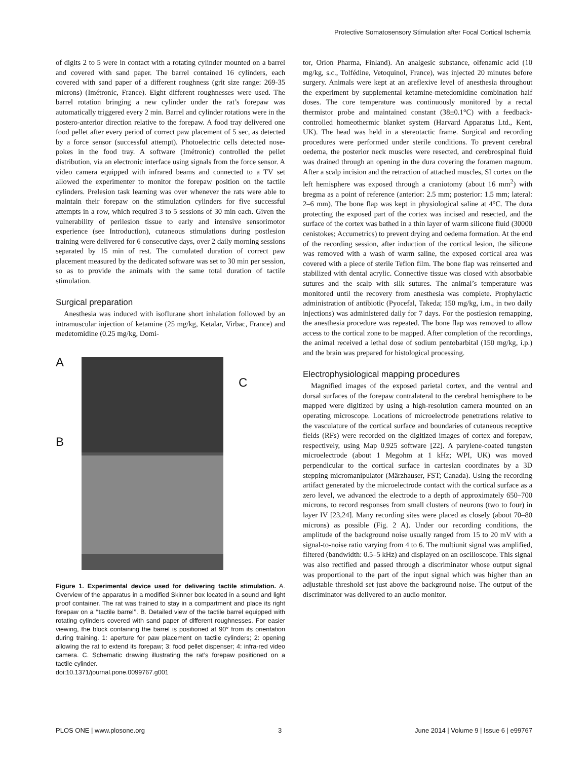Protective Somatosensory Stimulation after Focal Cortical Ischemia
of digits 2 to 5 were in contact with a rotating cylinder mounted on a barrel and covered with sand paper. The barrel contained 16 cylinders, each covered with sand paper of a different roughness (grit size range: 269-35 microns) (Imétronic, France). Eight different roughnesses were used. The barrel rotation bringing a new cylinder under the rat’s forepaw was automatically triggered every 2 min. Barrel and cylinder rotations were in the postero-anterior direction relative to the forepaw. A food tray delivered one food pellet after every period of correct paw placement of 5 sec, as detected by a force sensor (successful attempt). Photoelectric cells detected nose-pokes in the food tray. A software (Imétronic) controlled the pellet distribution, via an electronic interface using signals from the force sensor. A video camera equipped with infrared beams and connected to a TV set allowed the experimenter to monitor the forepaw position on the tactile cylinders. Prelesion task learning was over whenever the rats were able to maintain their forepaw on the stimulation cylinders for five successful attempts in a row, which required 3 to 5 sessions of 30 min each. Given the vulnerability of perilesion tissue to early and intensive sensorimotor experience (see Introduction), cutaneous stimulations during postlesion training were delivered for 6 consecutive days, over 2 daily morning sessions separated by 15 min of rest. The cumulated duration of correct paw placement measured by the dedicated software was set to 30 min per session, so as to provide the animals with the same total duration of tactile stimulation.
Surgical preparation
Anesthesia was induced with isoflurane short inhalation followed by an intramuscular injection of ketamine (25 mg/kg, Ketalar, Virbac, France) and medetomidine (0.25 mg/kg, Domi-
A
B
C
Figure 1. Experimental device used for delivering tactile stimulation. A. Overview of the apparatus in a modified Skinner box located in a sound and light proof container. The rat was trained to stay in a compartment and place its right forepaw on a ‘‘tactile barrel’’. B. Detailed view of the tactile barrel equipped with rotating cylinders covered with sand paper of different roughnesses. For easier viewing, the block containing the barrel is positioned at 90° from its orientation during training. 1: aperture for paw placement on tactile cylinders; 2: opening allowing the rat to extend its forepaw; 3: food pellet dispenser; 4: infra-red video camera. C. Schematic drawing illustrating the rat’s forepaw positioned on a tactile cylinder.
doi:10.1371/journal.pone.0099767.g001
tor, Orion Pharma, Finland). An analgesic substance, olfenamic acid (10 mg/kg, s.c., Tolfédine, Vetoquinol, France), was injected 20 minutes before surgery. Animals were kept at an areflexive level of anesthesia throughout the experiment by supplemental ketamine-metedomidine combination half doses. The core temperature was continuously monitored by a rectal thermistor probe and maintained constant (38±0.1°C) with a feedback-controlled homeothermic blanket system (Harvard Apparatus Ltd., Kent, UK). The head was held in a stereotactic frame. Surgical and recording procedures were performed under sterile conditions. To prevent cerebral oedema, the posterior neck muscles were resected, and cerebrospinal fluid was drained through an opening in the dura covering the foramen magnum. After a scalp incision and the retraction of attached muscles, SI cortex on the left hemisphere was exposed through a craniotomy (about 16 mm<sup>2</sup>) with bregma as a point of reference (anterior: 2.5 mm; posterior: 1.5 mm; lateral: 2–6 mm). The bone flap was kept in physiological saline at 4°C. The dura protecting the exposed part of the cortex was incised and resected, and the surface of the cortex was bathed in a thin layer of warm silicone fluid (30000 cenistokes; Accumetrics) to prevent drying and oedema formation. At the end of the recording session, after induction of the cortical lesion, the silicone was removed with a wash of warm saline, the exposed cortical area was covered with a piece of sterile Teflon film. The bone flap was reinserted and stabilized with dental acrylic. Connective tissue was closed with absorbable sutures and the scalp with silk sutures. The animal’s temperature was monitored until the recovery from anesthesia was complete. Prophylactic administration of antibiotic (Pyocefal, Takeda; 150 mg/kg, i.m., in two daily injections) was administered daily for 7 days. For the postlesion remapping, the anesthesia procedure was repeated. The bone flap was removed to allow access to the cortical zone to be mapped. After completion of the recordings, the animal received a lethal dose of sodium pentobarbital (150 mg/kg, i.p.) and the brain was prepared for histological processing.
Electrophysiological mapping procedures
Magnified images of the exposed parietal cortex, and the ventral and dorsal surfaces of the forepaw contralateral to the cerebral hemisphere to be mapped were digitized by using a high-resolution camera mounted on an operating microscope. Locations of microelectrode penetrations relative to the vasculature of the cortical surface and boundaries of cutaneous receptive fields (RFs) were recorded on the digitized images of cortex and forepaw, respectively, using Map 0.925 software [22]. A parylene-coated tungsten microelectrode (about 1 Megohm at 1 kHz; WPI, UK) was moved perpendicular to the cortical surface in cartesian coordinates by a 3D stepping micromanipulator (Märzhauser, FST; Canada). Using the recording artifact generated by the microelectrode contact with the cortical surface as a zero level, we advanced the electrode to a depth of approximately 650–700 microns, to record responses from small clusters of neurons (two to four) in layer IV [23,24]. Many recording sites were placed as closely (about 70–80 microns) as possible (Fig. 2 A). Under our recording conditions, the amplitude of the background noise usually ranged from 15 to 20 mV with a signal-to-noise ratio varying from 4 to 6. The multiunit signal was amplified, filtered (bandwidth: 0.5–5 kHz) and displayed on an oscilloscope. This signal was also rectified and passed through a discriminator whose output signal was proportional to the part of the input signal which was higher than an adjustable threshold set just above the background noise. The output of the discriminator was delivered to an audio monitor.
PLOS ONE | www.plosone.org 3 June 2014 | Volume 9 | Issue 6 | e99767